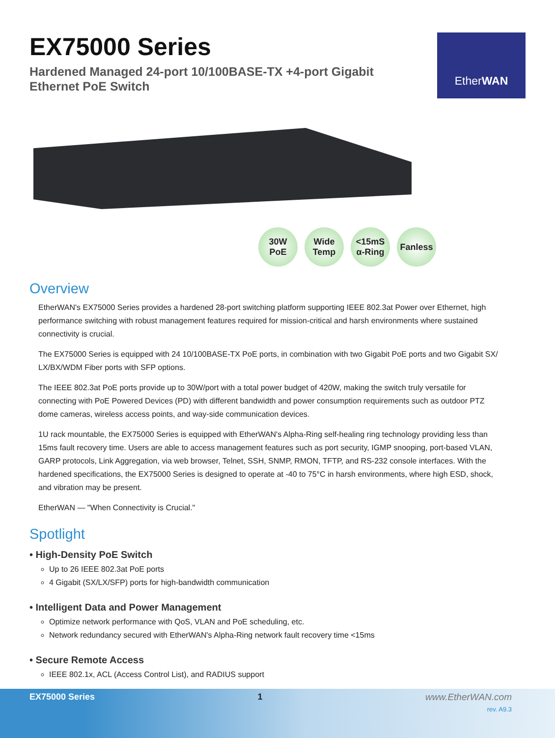EX75000 Series
Hardened Managed 24-port 10/100BASE-TX +4-port Gigabit
Ethernet PoE Switch
Ether WAN
30W
PoE
Wide
Temp
<15mS
α-Ring
Fanless
Overview
EtherWAN's EX75000 Series provides a hardened 28-port switching platform supporting IEEE 802.3at Power over Ethernet, high performance switching with robust management features required for mission-critical and harsh environments where sustained connectivity is crucial.
The EX75000 Series is equipped with 24 10/100BASE-TX PoE ports, in combination with two Gigabit PoE ports and two Gigabit SX/ LX/BX/WDM Fiber ports with SFP options.
The IEEE 802.3at PoE ports provide up to 30W/port with a total power budget of 420W, making the switch truly versatile for connecting with PoE Powered Devices (PD) with different bandwidth and power consumption requirements such as outdoor PTZ dome cameras, wireless access points, and way-side communication devices.
1U rack mountable, the EX75000 Series is equipped with EtherWAN's Alpha-Ring self-healing ring technology providing less than 15ms fault recovery time. Users are able to access management features such as port security, IGMP snooping, port-based VLAN, GARP protocols, Link Aggregation, via web browser, Telnet, SSH, SNMP, RMON, TFTP, and RS-232 console interfaces. With the hardened specifications, the EX75000 Series is designed to operate at -40 to 75°C in harsh environments, where high ESD, shock, and vibration may be present.
EtherWAN — "When Connectivity is Crucial."
Spotlight
• High-Density PoE Switch
Up to 26 IEEE 802.3at PoE ports
4 Gigabit (SX/LX/SFP) ports for high-bandwidth communication
• Intelligent Data and Power Management
Optimize network performance with QoS, VLAN and PoE scheduling, etc.
Network redundancy secured with EtherWAN's Alpha-Ring network fault recovery time <15ms
• Secure Remote Access
IEEE 802.1x, ACL (Access Control List), and RADIUS support
EX75000 Series 1 www.EtherWAN.com
rev. A9.3